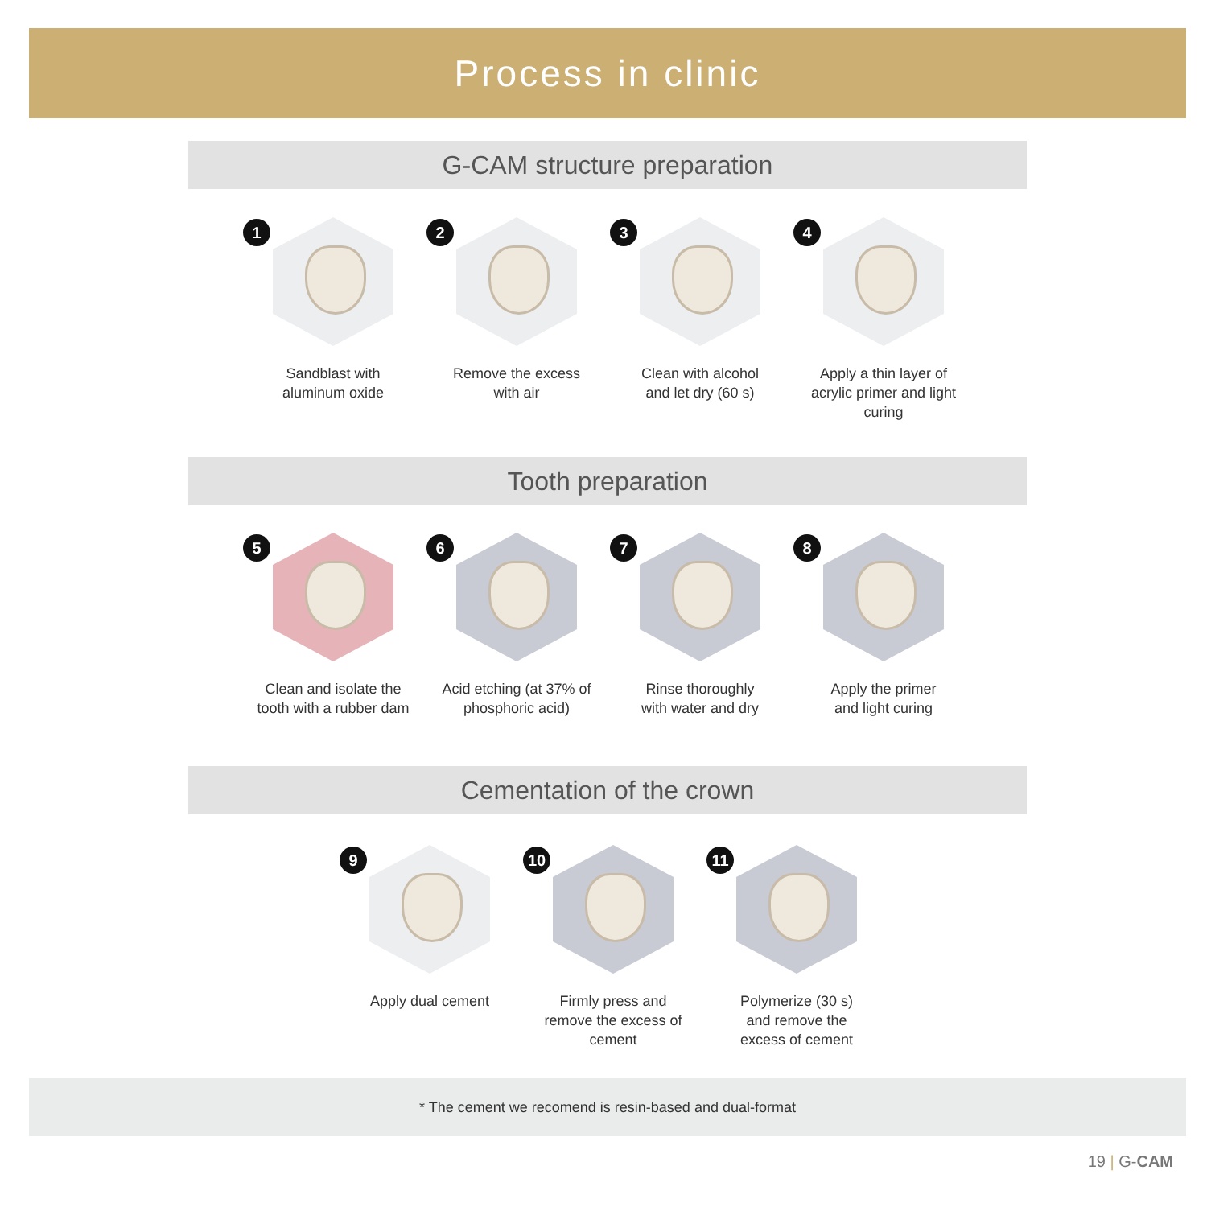Process in clinic
G-CAM structure preparation
1
Sandblast with
aluminum oxide
2
Remove the excess
with air
3
Clean with alcohol
and let dry (60 s)
4
Apply a thin layer of
acrylic primer and light
curing
Tooth preparation
5
Clean and isolate the
tooth with a rubber dam
6
Acid etching (at 37% of
phosphoric acid)
7
Rinse thoroughly
with water and dry
8
Apply the primer
and light curing
Cementation of the crown
9
Apply dual cement
10
Firmly press and
remove the excess of
cement
11
Polymerize (30 s)
and remove the
excess of cement
* The cement we recomend is resin-based and dual-format
19 | G-CAM